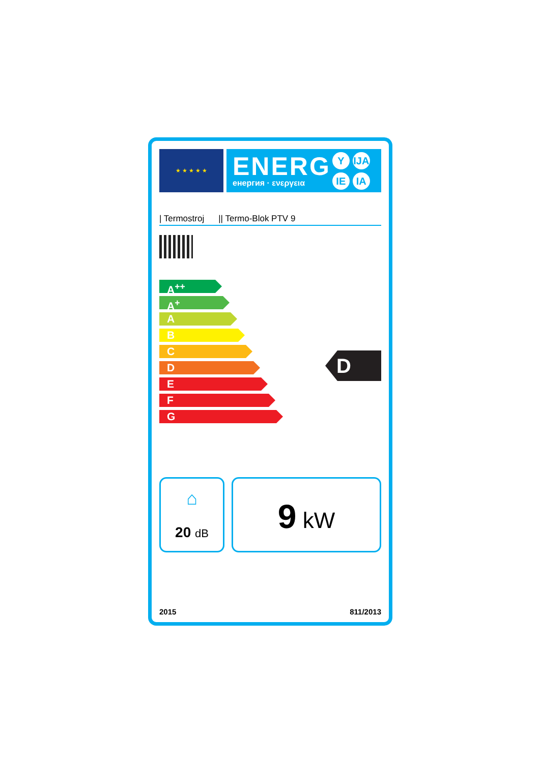★ ★ ★ ★ ★
ENERG
енергия · ενεργεια
Y IJA
IE IA
| Termostroj || Termo-Blok PTV 9
A<sup>++</sup>
A<sup>+</sup>
A
B
C
D
E
F
G
D
⌂
20 dB
9 kW
2015 811/2013